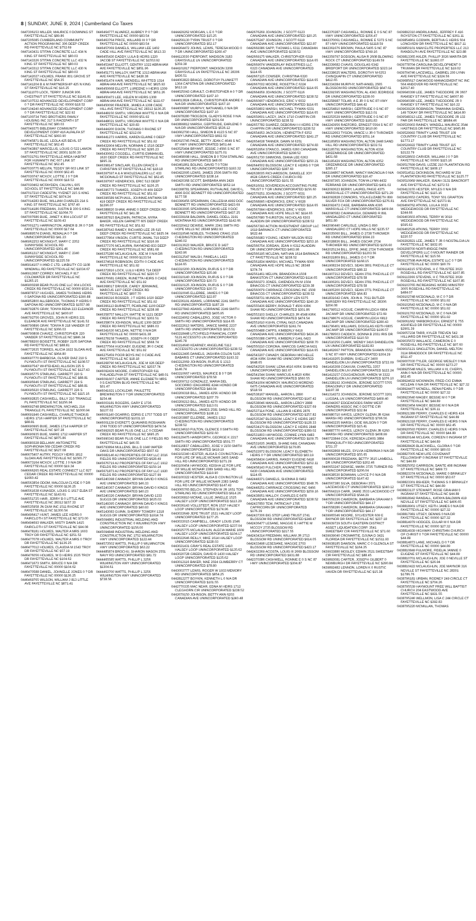8 | SUNDAY, JUNE 9, 2024 | Cumberland Co Taxes
0447306153 MILLER, MAURICE 0 DOWNING ST FAYETTEVILLE NC $89.86
0447205085 CUMBERLAND COMMUNITY ACTION PROGRAM INC 306 DEEP CREEK RD FAYETTEVILLE NC $752.69
0447143431 STITAN CONCRETE LLC 434 N KING ST FAYETTEVILLE NC $80.03
0447143326 STITAN CONCRETE LLC 432 N KING ST FAYETTEVILLE NC $80.03
0447143312 STITAN CONCRETE LLC 430 N KING ST FAYETTEVILLE NC $80.03
0447142027 HOLMES, FRANK 801 GROVE ST FAYETTEVILLE NC $54.35
0447141204 B & M PARTNERSHIP 425 N KING ST FAYETTEVILLE NC $16.25
0447111070 LOCK, TERRY JUNIOR 906 CHESTNUT ST FAYETTEVILLE NC $1141.81
0447107532 ADVANCED DEVELOPMENT CORP 0 ? DR FAYETTEVILLE NC 00000 $18.53
0447104240 ADVANCED DEVELOPMENT CORP 0 ? DR FAYETTEVILLE NC $22.92
0447100734 TWO BROTHERS FAMILY HOUSING INC 317 S RACEPATH ST FAYETTEVILLE NC $80.03
0447049375 BIBLEWAY COMMUNITY DEVELOPMENT CORP 416 ALFALFA ST FAYETTEVILLE NC $993.90
0447045871 BLUE, LEOLA 425 BEVIL ST FAYETTEVILLE NC $62.45
0447043897 MARCELUS, LOUIS O 522 LAMON ST FAYETTEVILLE NC 28301 $150.30
0447031761 FAYETTEVILLE AREA HABITAT FOR HUMANITY INC 607 LINK ST FAYETTEVILLE NC $62.45
0447030775 MELVIN, TEDDY SR 603 LINK ST FAYETTEVILLE NC 00000 $62.45
0447030747 MCKOY, LOTTIE J 0 ? DR FAYETTEVILLE NC 00000 $18.53
0447030462 MCFAYDEN, CALVIN L 605 SCHOOL ST FAYETTEVILLE NC $44.89
0447017210 CADESTIN, YVENET 215 S KING ST FAYETTEVILLE NC $974.24
0447014283 BUIE, WILLIAM CHARLES 214 S KING ST FAYETTEVILLE NC $767.40
0447014186 FREEMAN, JUSTIN B 300 S KING ST FAYETTEVILLE NC $1064.70
0447007686 BUIE, JANET K 804 LOCUST ST FAYETTEVILLE NC $109.43
0447001271 HARRINGTON, ABNER B JR 0 ? DR FAYETTEVILLE NC 00000 $17.64
0446989574 EVANS, REMALIA 0 ? DR UNINCORPORATED $41.23
0446962253 MCKNIGHT, MARY C 2352 SUNNYSIDE SCHOOL RD UNINCORPORATED $301.46
0446961317 MCKNIGHT, MARY C 2340 SUNNYSIDE SCHOOL RD UNINCORPORATED $1225.59
0446914107 H AND C LTD. LIABILITY CO 1108 WINDMILL RD FAYETTEVILLE NC $1034.67
0446913687 CORREY, MICHAEL F 917 COLDWATER DR FAYETTEVILLE NC $1265.15
0446900298 BEAR PLUS ONE LLC 904 LOCKS CREEK RD FAYETTEVILLE NC 00000 $530.21
0446878727 HUGHES, JAMES THOMAS HEIRS 0 SAPONA RD UNINCORPORATED $390.88
0446852800 ALLSBROOK, THOMAS P HEIRS 0 SAPONA RD UNINCORPORATED $1557.98
0446792876 GRAY, TONYA RENA 223 ELEANOR AVE FAYETTEVILLE NC $400.97
0446792756 GROVES, JOHN R HEIRS 221 ELEANOR AVE FAYETTEVILLE NC $141.52
0446790896 GRAY, TONYA R 218 VANDER ST FAYETTEVILLE NC $366.03
0446790808 CHAVEZ, CHRISTOPHER 220 VANDER ST FAYETTEVILLE NC $846.34
0446788200 BOISETTE, ROBBY 2105 SAPONA RD FAYETTEVILLE NC $88.81
0446772635 TORRES, ALICIA 1922 SLOAN AVE FAYETTEVILLE NC $964.80
0446697770 BARBOSA, OLIVER DIAZ 219 S PLYMOUTH ST FAYETTEVILLE NC $108.57
0446697547 WHITEHEAD, ALLISON 225 S PLYMOUTH ST FAYETTEVILLE NC $127.43
0446695775 STARLING, GARRETT 220 S PLYMOUTH ST FAYETTEVILLE NC $88.81
0446695646 STARLING, GARRETT 224 S PLYMOUTH ST FAYETTEVILLE NC $88.81
0446695620 STARLING, GARRETT 226 S PLYMOUTH ST FAYETTEVILLE NC $115.16
0446692825 CASHWELL, BILLY 210 TRIANGLE PL FAYETTEVILLE NC $1156.94
0446692748 BREWINGTON, MICHAEL 214 TRIANGLE PL FAYETTEVILLE NC $1000.94
0446691946 CASHWELL, CHARLIE THADIUS HEIRS 1716 HARPER ST FAYETTEVILLE NC $88.81
0446690995 BUIE, JAMES 1714 HARPER ST FAYETTEVILLE NC $97.28
0446690935 BUIE, MARIE 1712 HARPER ST FAYETTEVILLE NC $875.86
0446680328 BELLAMY, ANTOINETTE SOPHRONIA 569 CEDAR CREEK RD FAYETTEVILLE NC $627.08
0446675407 AUTRY, PEGGY HEIRS 1812 SLOAN AVE FAYETTEVILLE NC $1565.77
0446673164 MCKOY, LOTTIE J 0 N/A DR FAYETTEVILLE NC 00000 $19.34
0446666265 REAL ESTATE CONNECT LLC 827 CEDAR CREEK RD FAYETTEVILLE NC 00000 $1660.42
0446563854 ODOM, MALCOLM CLYDE 0 ? DR FAYETTEVILLE NC 00000 $136.25
0446561638 KUNASEK, LOUIS G 1617 ELBA ST FAYETTEVILLE NC $143.61
0446551725 HAIR, JERRY B 0 LITTLE AVE FAYETTEVILLE NC 28312 $157.33
0446535958 JN DUM INC 1511 RHONE ST FAYETTEVILLE NC $1300.54
0446496417 HUNT, JAMES LEE HEIRS 0 FAIRCLOTH ST FAYETTEVILLE NC $73.00
0446494693 WALKER, MISTY DAWN 1415 FAIRCLOTH ST FAYETTEVILLE NC $94.08
0446478181 HOLMES, WALTER A MRS 1603 TROY DR FAYETTEVILLE NC $351.53
0446477078 HOLMES, WALTER A MRS 0 TROY DR FAYETTEVILLE NC $136.25
0446477012 HOLMES, CLAUDIA M 1543 TROY DR FAYETTEVILLE NC $57.19
0446476056 HOLMES, W D HEIRS 1535 TROY DR FAYETTEVILLE NC $104.62
0446471673 SMITH, BRUCE 0 N/A DR FAYETTEVILLE NC 00000 $104.62
0446470588 DANIEL, JOHNELLE JONES 0 ? DR FAYETTEVILLE NC 00000 $136.25
0446469765 WILSON, WILLIAM J 813 LITTLE AVE FAYETTEVILLE NC $871.41
0446464777 ALVAREZ, AUBREY P 0 ? DR FAYETTEVILLE NC 00000 $83.54
0446463764 PRICE, WILLARD III 0 ? DR FAYETTEVILLE NC 00000 $83.54
0446457069 DANIELS, WILLIAM LEE 1402 CADE HILL AVE FAYETTEVILLE NC $613.33
0446455430 EADDY, LULA B HEIRS 1220 JACOB ST FAYETTEVILLE NC $1553.92
0446453447 ELLIOTT, GENTRY 1322 ABRAHAM AVE FAYETTEVILLE NC $851.96
0446451771 MALLOY, MATTIE 1313 ABRAHAM AVE FAYETTEVILLE NC $428.38
0446451474 HAIR, WENDELL WHITTED 1314 ABRAHAM AVE FAYETTEVILLE NC $825.93
0446450668 ELLIOTT, LUREENE H HEIRS 1309 ABRAHAM AVE FAYETTEVILLE NC $651.26
0446450473 LEE, HELEN M HEIRS 1308 ABRAHAM AVE FAYETTEVILLE NC $111.67
0446450090 FRAZIER, JAMES A 1308 CADE HILL AVE FAYETTEVILLE NC 28312 $136.25
0446448150 SMITH, VIRGINIA WHITTE 0 N/A DR FAYETTEVILLE NC 00000 $51.92
0446448021 SMITH, VIRGINIA WHITTE 0 N/A DR FAYETTEVILLE NC $30.83
0446444200 DIXON, THOMAS 0 RHONE ST FAYETTEVILLE NC $312.09
0446441273 HARRIS, KAREN ELAINE 0 DEEP CREEK RD FAYETTEVILLE NC $51.92
0446432904 MELVIN, NORMAN E 1516 DEEP CREEK RD FAYETTEVILLE NC $295.23
0446430662 COGDELL, CURTIS EMMANUEL 1620 DEEP CREEK RD FAYETTEVILLE NC $995.31
0446398147 SINCLAIR, ELLEN GRACE 0 CHRISTIAN ST FAYETTEVILLE NC $18.18
0446397597 A & A WHOLESALERS LLC 433 MCDONALD ST FAYETTEVILLE NC $62.45
0446397067 HENDRICKS, ERIC 513 DEEP CREEK RD FAYETTEVILLE NC $136.25
0446396773 THAMES, JOSEPH R 409 DEEP CREEK RD FAYETTEVILLE NC $51.92
0446396589 MCPHAUL, JOHNNIE ANTWAN SR 419 DEEP CREEK RD FAYETTEVILLE NC $1296.07
0446388820 SHAW, ANNIE 0 DEEP CREEK RD FAYETTEVILLE NC $41.38
0446387815 BALDWIN, PATRICIA, MYRA BAKER, HELEN GARNETT 605 DEEP CREEK RD FAYETTEVILLE NC $51.92
0446387643 RAMEY, RICHARD LEE JR 615 DEEP CREEK RD FAYETTEVILLE NC $925.04
0446377864 VINSON, CURTIS JAMAL 719 DEEP CREEK RD FAYETTEVILLE NC $316.99
0446377376 MCLAURIN, RAYMOND 833 DEEP CREEK RD FAYETTEVILLE NC $581.68
0446375280 MCLAUGHLIN, JOE M 0 N/A DR FAYETTEVILLE NC 00000 $133.54
0446374618 ROBINSON, EDITH 0 CADE AVE FAYETTEVILLE NC $51.92
0446372816 LOCK, LULU HEIRS 714 DEEP CREEK RD FAYETTEVILLE NC $220.57
0446370681 GREEN, RUNETTA HEIRS 0 CADE AVE FAYETTEVILLE NC $51.92
0446368017 DRIVER, CAREY JERMAINE, MARCUS 1107 DEEP CREEK RD FAYETTEVILLE NC $807.70
0446366316 ROSSER, J T HEIRS 1020 DEEP CREEK RD FAYETTEVILLE NC $51.92
0446366113 BURNETT, PEARLINE 1100 DEEP CREEK RD FAYETTEVILLE NC $238.98
0446358757 MALLOY, MATTIE W 1121 DEEP CREEK RD FAYETTEVILLE NC $302.51
0446358074 JOHNSON, WILLIE 1309 DEEP CREEK RD FAYETTEVILLE NC $686.03
0446341630 MCLEAN, NETTIE 0 N/A DR FAYETTEVILLE NC 00000 $431.38
0446278158 THAMES, JOSEPH R 0 DEEP CREEK RD FAYETTEVILLE NC $568.74
0446277564 HUCKABY, EUGENE JR 0 CADE AVE FAYETTEVILLE NC $51.92
0446275459 POOR BOYS INC 0 CADE AVE FAYETTEVILLE NC $18.18
0446268790 MCLAUGHLIN, JOE M 926 DEEP CREEK RD FAYETTEVILLE NC $2037.74
0446092439 MOORE, CHRISTOPHER 611 PHILADELPHIA ST FAYETTEVILLE NC $48.01
0446091607 CARTER, ANNIE ELIZABETH MRS 0 S EASTERN BLVD FAYETTEVILLE NC $31.47
0446041921 LOCKLEAR, PAULETTE BREWINGTON 0 ? DR UNINCORPORATED $154.44
0446003181 ROGERS, GARY E 1736 WILMINGTON HWY UNINCORPORATED $1137.02
0446001140 OGARRO, EDRIS E 1757 TODD ST UNINCORPORATED $1031.10
0446001139 EVERETT, QUAVARIS ROSHAWN 1749 TODD ST UNINCORPORATED $474.54
0445992925 BEAR PLUS ONE LLC 0 CEDAR CREEK RD FAYETTEVILLE NC $695.25
0445990343 BEAR PLUS ONE LLC 0 FIELDS RD FAYETTEVILLE NC $46.55
0445793894 MULLENS, BILL D 1940 WATER OAKS DR UNINCORPORATED $507.63
0445682140 AJ PROPERTIES OF FAY LLC 2016 FIELDS RD UNINCORPORATED $628.49
0445676719 AJ PROPERTIES OF FAY LLC 1912 FIELDS RD UNINCORPORATED $159.14
0445671873 AJ PROPERTIES OF FAY LLC 1920 FIELDS RD UNINCORPORATED $127.99
0445240398 CANNADY, BRYAN DAVID 0 KINGS AVE UNINCORPORATED $46.33
0445240367 CANNADY, BRYAN DAVID 0 KINGS AVE UNINCORPORATED $40.23
0445240326 CANNADY, BRYAN DAVID 1233 SUGGS DR UNINCORPORATED $635.03
0445149395 CANNADY, BRYAN DAVID 0 KINGS AVE UNINCORPORATED $40.93
0445143083 GUINN, SHERRY TOWERY 1218 SUGGS DR UNINCORPORATED $1914.74
0445094861 INDUSTRIAL WELDING AND CONSTRUCTION INC 0 WILMINGTON HWY UNINCORPORATED $156.00
0445094848 INDUSTRIAL WELDING AND CONSTRUCTION INC 1752 WILMINGTON HWY UNINCORPORATED $122.44
0444573502 WATTS, PHILLIP 0 WILMINGTON HWY UNINCORPORATED $63.22
0444485874 BROCHU, SHARON MASON 2551 NAVY RD UNINCORPORATED $81.72
0444465585 WATTS, PHILLIP L 3256 WILMINGTON HWY UNINCORPORATED $1304.61
0444463700 WATTS, PHILLIP L 3256 WILMINGTON HWY UNINCORPORATED $738.56
0444429262 MORGAN, L E 0 ? DR UNINCORPORATED $15.25
0444256130 TYRIN TRUST 0 ? DR UNINCORPORATED $52.17
0444264472 JOHNS, LEWIS, TERESA WOOD 0 ? DR UNINCORPORATED $260.47
0444113030 PIERPOINT, MADISON 3183 GRAYSVILLE LN UNINCORPORATED $359.38
0444101817 PIERPOINT, MADISON 3208 GRAYSVILLE LN FAYETTEVILLE NC 28306 $436.51
0444063823 BRAGG, DOROTHY PLUNKETT 1364 CAPSTAN DR UNINCORPORATED $613.19
0444025043 GIRAULT, CHRISTOPHER A 0 ? DR UNINCORPORATED $167.10
0444013824 GIRAUL, CHRISTOPHER ANDRE 0 N/A DR UNINCORPORATED $167.10
0444006887 MURPHY, NATHANIEL 0 N/A DR UNINCORPORATED $167.10
0443978280 TROGDON, GLADYS ROSE 0 N/A DR UNINCORPORATED $201.64
0443899812 MARSH, GERTRUDE, EARLENE 0 N/A DR UNINCORPORATED $536.12
0443662790 HALL, SIMEON B 4123 S NC 87 HWY UNINCORPORATED $692.02
0443615745 PAGE, BETTY JEAN C 4649 S NC 87 HWY UNINCORPORATED $451.44
0443525494 BRYANT, JESSIE J 4566 S NC 87 HWY UNINCORPORATED $175.01
0443468098 HALL, SIMEON B 0 TOM STARLING RD UNINCORPORATED $48.00
0443461861 BOLING, DAVID T 0 TOM STARLING RD UNINCORPORATED $193.32
0443422095 LEWIS, JAMES 2506 SMITH RD UNINCORPORATED $338.14
0443420368 SCOTT, BARBARA ANN 2429 SMITH RD UNINCORPORATED $652.14
0443398781 SPEARMAN, RUTHALINE, DAVID L, 4996 DOC BENNETT RD UNINCORPORATED $177.58
0443396456 SPEARMAN, CALLESHA 4992 DOC BENNETT RD UNINCORPORATED $423.69
0443393095 SPEARMAN, DAVID LEE 0 DOC BENNETT RD UNINCORPORATED $437.25
0443339164 BALDWIN, DANIEL ODELL 2191 MONTANA RD UNINCORPORATED $142.66
0443320412 DEWISE, MARK 2341 SMITH RD HOPE MILLS NC 28348 $682.93
0443319546 NOBLES, THOMAS CRAIG 1516 CHEDINGTON RD UNINCORPORATED $246.02
0443313623 WALKER, BRUCE D 1427 CHEDINGTON RD UNINCORPORATED $243.96
0443312547 WALSH, PAMELA L 1423 CHEDINGTON RD UNINCORPORATED $114.65
0443310200 JOHNSON, RUFUS S 0 ? DR UNINCORPORATED $35.98
0443310140 JOHNSON, RUFUS S 0 ? DR UNINCORPORATED $30.73
0443310125 JOHNSON, RUFUS S 0 ? DR UNINCORPORATED $30.73
0443310045 ELLERBE, JAMES 0 ? DR UNINCORPORATED $22.87
0443236191 ADAMS, LORRAINE 2241 SMITH RD UNINCORPORATED $187.29
0443227843 ADAMS, LORRAINE 2249 SMITH RD UNINCORPORATED $405.95
0443224062 CABALLERO, JOSE VICTOR 0 SMITH RD UNINCORPORATED $114.65
0443222613 WATERS, JANICE MARIE 2237 SMITH RD UNINCORPORATED $915.51
0443218448 LITCHFIELD FINANCIAL CORP 5121 ACCESSTO LN UNINCORPORATED $245.78
0443214640 KEARNEY, ANGELINE 5112 ACCESSTO LN UNINCORPORATED $238.52
0443212495 DANIELS, JASHIRA COLON 5105 BABARIS CT UNINCORPORATED $193.32
0443212069 JOHNSON, RUFUS S 1313 CHEDINGTON RD UNINCORPORATED $146.74
0443210667 HAYES, MAURICE B 0 ? DR UNINCORPORATED $78.58
0443209712 GONZALEZ, MARIA DEL SOCORRO IZAGUIRRE 4244 HONDO DR UNINCORPORATED $49.04
0443209318 BILL, JAMES 4256 HONDO DR UNINCORPORATED $207.79
0443209213 BILL, JAMES 4270 HONDO DR UNINCORPORATED $113.01
0443209013 BILL, JAMES 2581 SAND HILL RD UNINCORPORATED $198.13
0443203887 ELLERBE, JAMES 1312 CHEDINGTON RD UNINCORPORATED $238.52
0443134610 FULTON, GLENICE 0 SMITH RD UNINCORPORATED $202.60
0443129475 HANDFORTH, GEORGE K 2217 SMITH RD UNINCORPORATED $501.77
0443116837 CABALLERO, JOSE V 2150 SMITH RD UNINCORPORATED $419.19
0443102340 HESTER, ALISA D COVINGTON LE FOR LIFE OF WILLIE MCNAIR 2405 SAND HILL RD UNINCORPORATED $271.29
0443100454 HAYWOOD, KEISHA LE FOR LIFE OF WILLIE MCNAIR 2389 SAND HILL RD UNINCORPORATED $119.90
0443100322 HESTER, ALISA D COVINGTON LE FOR LIFE OF WILLIE MCNAIR 2383 SAND HILL RD UNINCORPORATED $147.42
0443065765 BELCH, STEPHEN W JR 1651 TOM STARLING RD UNINCORPORATED $614.26
0443036810 MCRAE, LILLIE JANELLE 1525 HALSEY LOOP UNINCORPORATED $113.29
0443036143 VOLLSTEDT, RON 1537 HALSEY LOOP UNINCORPORATED $174.96
0443033649 JEFE TRUST 1521 HALSEY LOOP UNINCORPORATED $177.25
0443033015 CAMPBELL, GRADY LOUIS 1546 HALSEY LOOP UNINCORPORATED $237.04
0443025775 MCLAUGHLIN, ALECIA MARIE 1609 HALSEY LOOP UNINCORPORATED $104.17
0443022646 REILLY, MIKE 1614 HALSEY LOOP UNINCORPORATED $228.03
0443021431 GRAY'S REAL ESTATE 1410 HALSEY LOOP UNINCORPORATED $135.62
0443020728 GREEN, DAVID R 1430 HALSEY LOOP UNINCORPORATED $135.62
0443012116 BAKER, MAE 2024 GUMBERRY CT UNINCORPORATED $78.80
0443003777 LEWIS, ROGER W 1933 MEMORY RD UNINCORPORATED $854.25
0442812277 BOYKIN, KENNETH L 0 N/A DR UNINCORPORATED $101.55
0442770335 MAC NEAR, EDNA M HEIRS 1712 CLEGHORN CIR UNINCORPORATED $238.52
0442679150 JOHNSON, BETTY ANN 6203 CANADIAN AVE UNINCORPORATED $240.48
0442676269 JOHNSON, J SCOTT 6123 CANADIAN AVE UNINCORPORATED $20.25
0442675247 JOHNSON, J SCOTT 6119 CANADIAN AVE UNINCORPORATED $22.87
0442669386 SAPP, THOMAS L 6311 CANADIAN AVE UNINCORPORATED $238.52
0442669175 WALKER, CHRISTOPHER 6319 CANADIAN AVE UNINCORPORATED $114.65
0442669074 VANDERLAY INDUSTRIES LLC 6323 CANADIAN AVE UNINCORPORATED $114.65
0442667125 COWSER, CHRISTINA 6320 CANADIAN AVE UNINCORPORATED $114.65
0442667032 MOORE, ROSETTA C 6324 CANADIAN AVE UNINCORPORATED $114.65
0442664959 JOHNSON, J SCOTT 6116 CANADIAN AVE UNINCORPORATED $238.52
0442660907 HENDRICKS, ERIC V 6032 CANADIAN AVE UNINCORPORATED $114.65
0442659802 MARSH, MICHAEL TYWAN 6331 CANADIAN AVE UNINCORPORATED $114.65
0442659601 LACEY, JACK 1710 CHAFFIN CIR UNINCORPORATED $238.52
0442657782 SUAREZ, DEBORAH H HEIRS 1704 CHAFFIN CIR UNINCORPORATED $238.52
0442654953 JACKSON, HENRIETTA F 6352 CANADIAN AVE UNINCORPORATED $241.27
0442654638 TANNER, DAWN M 6351 CANADIAN AVE UNINCORPORATED $274.83
0442652954 STANCO, JAMES 6360 CANADIAN AVE UNINCORPORATED $298.52
0442651730 SIMMONS, DIANA LEE 6363 CANADIAN AVE UNINCORPORATED $250.21
0442644502 BLOSSOM, LEACY E HEIRS 0 ? DR UNINCORPORATED $387.60
0442638035 RICHARDSON, DANIELLE JOY 4624 GRAYS CREEK CHURCH RD UNINCORPORATED $101.55
0442616011 SOVEREIGN ACCOUNTING PURE TRUST 0 ? DR UNINCORPORATED $156.60
0442579251 JOHNSON, J SCOTT 6031 CANADIAN AVE UNINCORPORATED $20.25
0442568995 HENDRICKS, ERIC V 6028 CANADIAN AVE UNINCORPORATED $114.65
0442567994 HENDRICKS, ERIC V 6026 CANADIAN AVE HOPE MILLS NC $114.65
0442567680 THURSTON, NICHOLAS 6303 ALADDIN DR UNINCORPORATED $238.52
0442567393 ACTION INVESTMENT GROUP LLC 1619 BARMACK CT UNINCORPORATED $622.44
0442566983 YOUNG, HENRY WILSON 6022 CANADIAN AVE UNINCORPORATED $253.16
0442566754 JORDAN, JEAN H 6312 ALADDIN DR UNINCORPORATED $463.98
0442566195 MCLEAN, NATHAN 1614 BARMACK CT FAYETTEVILLE NC $238.52
0442561834 MARSH, MICHAEL TYWAN 6000 CANADIAN AVE HOPE MILLS NC 28348 $374.74
0442561461 MELVIN, BRANDON A 1508 BANKSTON CT UNINCORPORATED $114.65
0442560273 JONES, GWENDOLYN M 1504 BINACOS CT UNINCORPORATED $239.38
0442560079 CARRIAGE CROSSING INC 1508 BINACOS CT UNINCORPORATED $238.52
0442558731 MUNSON, LEROY LEN 6375 CANADIAN AVE UNINCORPORATED $240.20
0442555436 BERRY, RONALD T 4509 KIRK SHAW RD UNINCORPORATED $301.86
0442553103 SHELLY, CHARLES JR 4548 KIRK SHAW RD UNINCORPORATED $474.54
0442551610 KUHN, CYRAL 6415 CANADIAN AVE UNINCORPORATED $241.74
0442550488 CAPPS, KIMBERLY 6419 CANADIAN AVE UNINCORPORATED $424.26
0442550388 CAPPS, KIMBERLY GAIL 6423 CANADIAN AVE UNINCORPORATED $268.70
0442550210 CORONA, MARCOS GARCIA 6431 CANADIAN AVE UNINCORPORATED $114.65
0442543207 CANADY, DEBORAH MICHELLE 4634 KIRK SHAW RD UNINCORPORATED $648.65
0442542526 SHAW, LENA 4616 KIRK SHAW RD UNINCORPORATED $93.67
0442541544 SHAW, MARCUS A 4620 KIRK SHAW RD UNINCORPORATED $560.55
0442541004 MONROY, MAURICIO MORENO 6475 CANADIAN AVE UNINCORPORATED $518.59
0442538167 MANUEL, AARON L 2890 BLOSSOM RD UNINCORPORATED $147.42
0442538046 MANUEL, AARON LEROY 2888 BLOSSOM RD UNINCORPORATED $327.69
0442537114 PONE, LILLIAN B HEIRS 2876 BLOSSOM RD UNINCORPORATED $257.82
0442535347 BLOSSOM, LEACY E HEIRS 2857 BLOSSOM RD UNINCORPORATED $128.33
0442534170 BLOSSOM, LEACY E HEIRS 2848 BLOSSOM RD UNINCORPORATED $389.02
0442531803 HAYWOOD, CONNIE LYNN 6483 CANADIAN AVE UNINCORPORATED $109.75
0442531635 JAMES, SHANE 6491 CANADIAN AVE UNINCORPORATED $179.85
0442522972 BLOSSOM, LEACY ELIZABETH HEIRS 0 ? DR UNINCORPORATED $83.19
0442458434 GARRIS, RANDY EUGENE 6418 CANADIAN AVE UNINCORPORATED $252.11
0442458143 FULCHER, ANJANETTE MARIE 6430 CANADIAN AVE UNINCORPORATED $114.65
0442448371 DANIELS, SHONNA D 6462 CANADIAN AVE UNINCORPORATED $548.76
0442448251 CARRIAGE CROSSING INC 6466 CANADIAN AVE UNINCORPORATED $259.16
0442438951 MALLOY, CHARLES E 6478 CANADIAN AVE UNINCORPORATED $238.52
0442437850 TEW, PATRICIA P 1795 CAPRICORN DR UNINCORPORATED $176.39
0442437306 BIG STEP LAND TRUST 2741 BLOSSOM RD UNINCORPORATED $248.47
0442436477 LESANE, MAGGIE F, HATTIE M MCCOY 2735 BLOSSOM RD UNINCORPORATED $217.55
0442434314 FREEMAN, WILLIAM JR 2713 BLOSSOM RD UNINCORPORATED $614.05
0442433498 LESESANE, MAGGIE 2703 BLOSSOM RD UNINCORPORATED $423.17
0442432369 ACOSTA, LOUIS III 2669 BLOSSOM RD UNINCORPORATED $931.88
0442370386 CASHWELL, RONNIE E 0 S NC 87 HWY UNINCORPORATED $304.87
0442370287 CASHWELL, RONNIE E 0 S NC 87 HWY UNINCORPORATED $356.47
0442370061 CASHWELL, RONNIE E 5373 S NC 87 HWY UNINCORPORATED $1118.59
0442361676 BROWN, PAULA 5405 S NC 87 HWY UNINCORPORATED $749.16
0442359797 DODSON, ALISA R 2608 BLOWING ROCK CT UNINCORPORATED $149.59
0442339682 CHAVIS, DOUGLAS 6342 BRIDPORT DR UNINCORPORATED $323.14
0442338625 WALTERS, DOROTHY M 6353 CHINQUAPIN CT UNINCORPORATED $412.65
0442334384 MURPHY, NATHANIEL 2565 BLOSSOM RD UNINCORPORATED $647.61
0442291595 WASHINGTON, AL 4343 JEDRIDGE DR UNINCORPORATED $238.00
0442258987 TOLAR, A E JR 0 S NC 87 HWY UNINCORPORATED $44.42
0442254810 MARSH, GERTRUDE 0 S NC 87 HWY UNINCORPORATED $113.01
0442253529 MARSH, GERTRUDE 0 S NC 87 HWY UNINCORPORATED $181.83
0442243956 RAEFORD, ERNEST 5564 S NC 87 HWY UNINCORPORATED $610.90
0442212663 TYSON, VANCE U JR 0 THROWER RD UNINCORPORATED $551.14
0442195859 WASHINGTON, ALTON 2448 SAND HILL RD UNINCORPORATED $232.51
0442195791 WASHINGTON, ALTON 4334 GREENRIDGE DR UNINCORPORATED $431.68
0442195429 WASHINGTON, ALTON 4352 GREENRIDGE DR UNINCORPORATED $395.17
0442194867 MCNAIR, NANCY MAGNOLIA 0 N/A DR UNINCORPORATED $16.47
0442097365 JOHNSON, TONYA LYNN 4432 FERRAND DR UNINCORPORATED $401.02
0442093623 BERRY, LAUREL PAIGE 4375 MARSVILLE CT UNINCORPORATED $271.29
0442092828 CONNORS, YOLA ELIZABETH 899 SILVER FOX DR UNINCORPORATED $276.81
0442092472 CASE, BARBARA ANN 4395 MARSVILLE CT UNINCORPORATED $409.84
0442090582 CAVANAUGH, DEWARD R 891 VANDALERO CT UNINCORPORATED $651.80
0442090440 CARLISLE, LINDA G 890 VANDALERO CT HOPE MILLS NC $235.57
0442035060 BILL, JAMES O 2738 THROWER RD UNINCORPORATED $594.23
0442028836 BILL, JAMES OSCAR 2734 THROWER RD UNINCORPORATED $156.60
0442025134 BILL, EFFIE JANE 2724 THROWER RD UNINCORPORATED $1203.56
0442021809 BILL, JAMES O 0 ? DR UNINCORPORATED $168.15
0441908234 DEVECI, SEAN 3801 PIKEVILLE CT UNINCORPORATED $88.22
0441907212 DEVECI, SEAN 3791 PIKEVILLE CT UNINCORPORATED $78.58
0441906201 DEVECI, SEAN 3781 PIKEVILLE CT UNINCORPORATED $78.58
0441905200 DEVECI, SEAN 3771 PIKEVILLE CT UNINCORPORATED $64.83
0441831642 CAIN, JOHN A. 7011 BUTLER NURSERY RD FAYETTEVILLE NC 28306 $204.08
0441799512 HOGUE, CAMRYN LEIGH 6804 JACAMP DR UNINCORPORATED $72.69
0441798676 HOGUE, CAMRYN LEIGH 6812 JACAMP DR UNINCORPORATED $280.43
0441796401 WILLIAMS, DOUGLAS KEITH 6805 JACAMP DR UNINCORPORATED $196.57
0441789503 CADDICK, DONNA B 2031 IRIS DR UNINCORPORATED $110.50
0441510256 CLARK, WENDY 3416 DANDELION LN UNINCORPORATED $182.83
0441462667 PATTON, BRANDON SHAWN 6552 S NC 87 HWY UNINCORPORATED $304.29
0441419205 DURBIN, SHELLEY 3400 DANDELION LN UNINCORPORATED $722.09
0441416308 COAXUM, CHANTEL 3357 DANDELION LN UNINCORPORATED $122.24
0441413157 COUGHENOUR, KAREN W 3322 DANDELION LN UNINCORPORATED $376.10
0441328192 JOHNSON, JEROME SCOTT 5705 DRAGONFLY DR UNINCORPORATED $1197.38
0441314272 JOHNSON, JEROME SCOTT 3201 LUGSAIL LN UNINCORPORATED $409.40
0441044367 EDGEWOODS FARM WEST OWNERS ASSOC INC 0 DOTTIE CIR UNINCORPORATED $32.84
0440980710 HAYES, LEROY GLENN JR 6244 MARSH RD UNINCORPORATED $796.56
0440943235 MARSH, OCIE WILSON 0 ? DR UNINCORPORATED $15.41
0440887770 HAYES, LEROY GLENN JR 6260 MARSH RD UNINCORPORATED $408.99
0440723844 COX, KERESEA LEWIS 3884 TRANQUILITY RD UNINCORPORATED $721.37
0440662868 MILES, SYLVIA HERMINIA 0 N/A DR UNINCORPORATED $55.65
0440660628 FREEMAN, BETTY 3615 LAMBOLL DR UNINCORPORATED $202.46
0440653247 DEWISE, MARK 3735 TURNER RD UNINCORPORATED $206.04
0440638530 BOWMAN, LOYCE P 0 N/A DR UNINCORPORATED $147.42
0440567380 SILVA, DEBORAH 3571 LACEWOOD CT UNINCORPORATED $340.12
0440564219 CARR, JAMIE 3533 LACEWOOD CT UNINCORPORATED $544.29
0440559336 CAMERON, BARBARA GRAHAM 0 ? DR UNINCORPORATED $44.17
0440558286 CAMERON, BARBARA GRAHAM 0 ? DR UNINCORPORATED $44.17
0439965546 MOORE, SYLVESTER 609 E RAYNOR DR FAYETTEVILLE NC $237.18
0439939729 SOUTH EASTERN DISTRICT ASSET LIQUIDATION CORP. 3541 SWEETBAY CIR FAYETTEVILLE NC $71.60
0439939040 CROMARTIE, DJUNA D 3421 FLORIDA DR FAYETTEVILLE NC $1511.93
0439938185 DAWSON, MARC C 0 GLENOLA ST FAYETTEVILLE NC $164.35
0439933880 MOSLEY, EDWIN 3521 SWEETBAY CIR FAYETTEVILLE NC $88.45
0439893081 CARTER, JOSEPH GILBERT 0 NEWBURGH DR FAYETTEVILLE NC $290.84
0439892482 LENNON, LOREN K 0 RUSTIC HAVEN DR FAYETTEVILLE NC $15.38
0439892310 ANDRILIUNAS, JEFFREY F 416 ROYSTON CT FAYETTEVILLE NC $361.11
0439854861 GODWIN, BERTHA G HEIRS 504 LONGVIEW DR FAYETTEVILLE NC $917.11
0439850101 M&M ELITE PROPERTIES LLC 213 RANDOLPH AVE FAYETTEVILLE NC $23.88
0439813365 AXLER, PHILLIP 3026 MARITA DR FAYETTEVILLE NC $1993.07
0439778704 CAROLINA DEVELOPMENT 0 TRUMAN DR FAYETTEVILLE NC $19.02
0439704746 LACEWELL, GABRIEL 200 LYNN AVE FAYETTEVILLE NC $324.56
0439685617 OAKWOOD MANAGEMENT NC INC 564 ANDOVER RD FAYETTEVILLE NC $2017.40
0439640399 LEE, JAMES THEODORE JR 3607 RAMSEY ST FAYETTEVILLE NC $4007.80
0439640380 LEE, JAMES THEODORE JR 0 RAMSEY ST FAYETTEVILLE NC $16.22
0439639226 ROBINSON, TAWANNA SHENEL 149 TOKAY DR FAYETTEVILLE NC $414.80
0439548313 LEE, JAMES THEODORE JR 132 PAR DR FAYETTEVILLE NC $8984.46
0439530903 RAINEY, WINDELL MAURICE 3544 HASTINGS DR FAYETTEVILLE NC $645.86
0439529993 TRINITY LAND TRUST 109 COUNTRY CLUB DR FAYETTEVILLE NC $1773.17
0439529922 TRINITY LAND TRUST 115 COUNTRY CLUB DR FAYETTEVILLE NC $2122.79
0439528603 CARVER, WILLIAM J 0 ? DR FAYETTEVILLE NC 00000 $115.16
0439517699 DAVIS, LIZZIE 210 PLANTATION RD FAYETTEVILLE NC $908.17
0439514511 DICKINSON, RICHARD W 234 PLANTATION RD FAYETTEVILLE NC $125.77
0439510969 WALKER, ISAIAH 3131 BANCROFT AVE FAYETTEVILLE NC $272.53
0439413155 HESTER, MYLES 0 N/A DR FAYETTEVILLE NC $115.16
0439410653 CAPERS, TONY 501 GRAFTON AVE FAYETTEVILLE NC $1573.91
0439404762 ATKINS, LULA A 3023 WEDGEWOOD DR FAYETTEVILLE NC $344.66
0439403603 ATKINS, TERRY W 3019 WEDGEWOOD DR FAYETTEVILLE NC $595.63
0439402529 ATKINS, TERRY 3002 WEDGEWOOD DR FAYETTEVILLE NC $220.57
0439292821 LEE, JAMES T JR 0 NOSTALGIA LN FAYETTEVILLE NC $932.95
0439208700 NORTHRIDGE PARK DEVELOPERS LLC 0 MOUNT RAINER DR FAYETTEVILLE NC $15.56
0439137598 AVA REAL ESTATE LLC 0 ? DR FAYETTEVILLE NC 00000 $90.79
0439114215 STEVENS, H C TRUSTEE 3023 ROSEHILL RD FAYETTEVILLE NC $167.85
0439113366 STEVENS, H C TRUSTEE 3029 ROSEHILL RD FAYETTEVILLE NC $167.85
0439103765 INCREASING WORD MINISTRY 3005 ROSEHILL RD FAYETTEVILLE NC $484.07
0439102748 MCDONALD, M C 0 ? DR FAYETTEVILLE NC 00000 $51.92
0439102643 MCDONALD, M C 0 N/A DR FAYETTEVILLE NC 00000 $51.92
0439101763 MCDONALD, M C 0 N/A DR FAYETTEVILLE NC 00000 $51.92
0439061662 YARBOROUGH, ERNEST E 755 ASHFIELD DR FAYETTEVILLE NC 00000 $2901.39
0439057234 TARR, KYLER TREVEN 542 HILLIARD DR FAYETTEVILLE NC $431.38
0439035672 WALLACE, CAMERON E 0 ROSEHILL RD FAYETTEVILLE NC $97.60
0439015121 SINGLETON, DANIEL MELTON 3114 BRADDOCK DR FAYETTEVILLE NC $511.47
0439007030 TYLER, GEORGE WESLEY 0 N/A DR FAYETTEVILLE NC 00000 $273.27
0438925548 MILES, WILLIAM H III, CHERYL ANN 0 N/A DR FAYETTEVILLE NC 00000 $62.45
0438924632 MCKINNON, FRED C/O EMMA MCLEAN 0 N/A DR FAYETTEVILLE NC $27.32
0438924477 MCNEILL, RENA PEARL 0 ? DR FAYETTEVILLE NC 00000 $27.32
0438923640 MAGBY, BESSIE M 0 ? DR FAYETTEVILLE NC $44.89
0438923454 MAGBY, BESSIE M 0 N/A DR FAYETTEVILLE NC $36.11
0438921389 PERRY, CHARLES E HEIRS 424 INGRAM ST FAYETTEVILLE NC $44.89
0438921318 PERRY, CHARLES E HEIRS 0 N/A DR FAYETTEVILLE NC 00000 $62.45
0438920593 PERRY, CHARLES E HEIRS 0 N/A DR FAYETTEVILLE NC 00000 $44.89
0438920144 MCLEAN, COREEN 0 INGRAM ST FAYETTEVILLE NC $44.89
0438828426 BLACKWELL, GLORIA 0 ? DR FAYETTEVILLE NC 00000 $80.03
0438827005 NEW LIFE COVENANT FELLOWSHIP 0 INGRAM ST FAYETTEVILLE NC $44.89
0438825052 GARRISON, DANTE 408 INGRAM ST FAYETTEVILLE NC $499.73
0438823374 MCDONALD, MARIE 0 BRINKLEY ST FAYETTEVILLE NC 00000 $53.67
0438823301 BSHEER, THOMAS S 0 BRINKLEY ST FAYETTEVILLE NC $44.89
0438823137 STEWART, ROSE GRAHAM 0 INGRAM ST FAYETTEVILLE NC $44.89
0438818942 RANDALL, KATAYA BALDWIN 419 NEVILLE ST FAYETTEVILLE NC $406.65
0438818901 UTSEY, KEITH JAMES 0 N/A DR FAYETTEVILLE NC 00000 $27.32
0438817981 UTSEY, DENNIS 0 N/A DR FAYETTEVILLE NC 00000 $27.32
0438814979 HODGES, EULAR M 0 N/A DR FAYETTEVILLE NC 00000 $27.32
0438814939 HIGHWAY CHRISTIAN CHURCH OF CHRIST 0 ? DR FAYETTEVILLE NC 00000 $44.89
0438814873 LANE, MICHAEL D 0 ? DR FAYETTEVILLE NC 00000 $44.89
0438810849 FULMORE, FIDELIA JANNIE 0 EUGENE ST FAYETTEVILLE NC $44.89
0438810701 MCLAUGHLIN, JOE 0 NEVILLE ST FAYETTEVILLE NC $26.94
0438810422 MCLAUGHLIN, JOE MAYNOR 316 NEVILLE ST FAYETTEVILLE NC 28301 $1786.76
0438796181 URBAN, RODNEY 249 CIRCLE CT FAYETTEVILLE NC $704.26
0438795539 HAYMOUNT FREE WILL BAPTIST CHURCH 204 EASTWOOD AVE FAYETTEVILLE NC $921.55
0438795246 WELLMON, LISA C 244 CIRCLE CT FAYETTEVILLE NC $392.83
0438795220 MCMILLAN, THOMAS